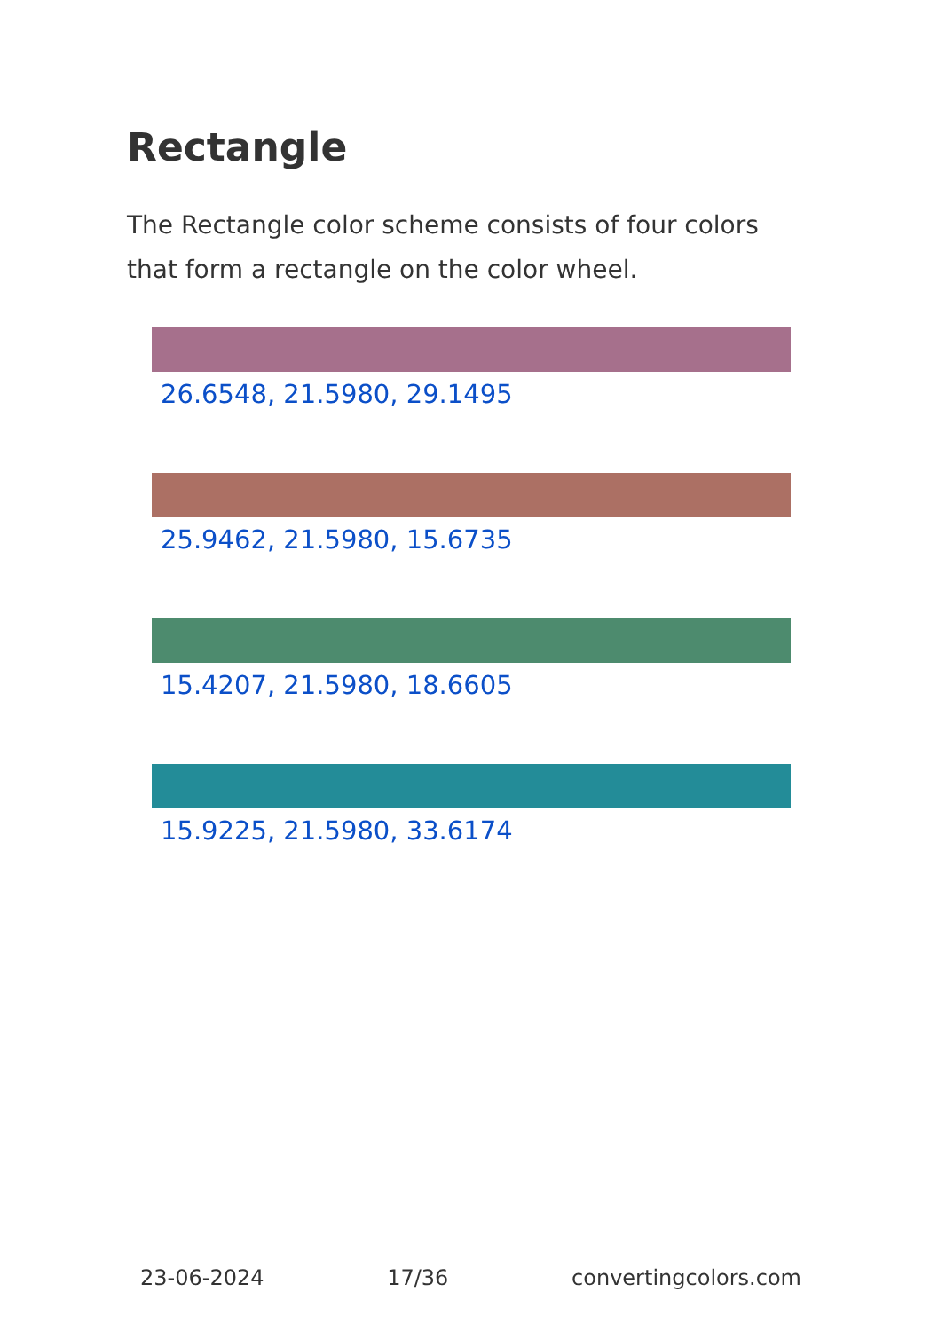Rectangle
The Rectangle color scheme consists of four colors that form a rectangle on the color wheel.
26.6548, 21.5980, 29.1495
25.9462, 21.5980, 15.6735
15.4207, 21.5980, 18.6605
15.9225, 21.5980, 33.6174
23-06-2024 17/36 convertingcolors.com